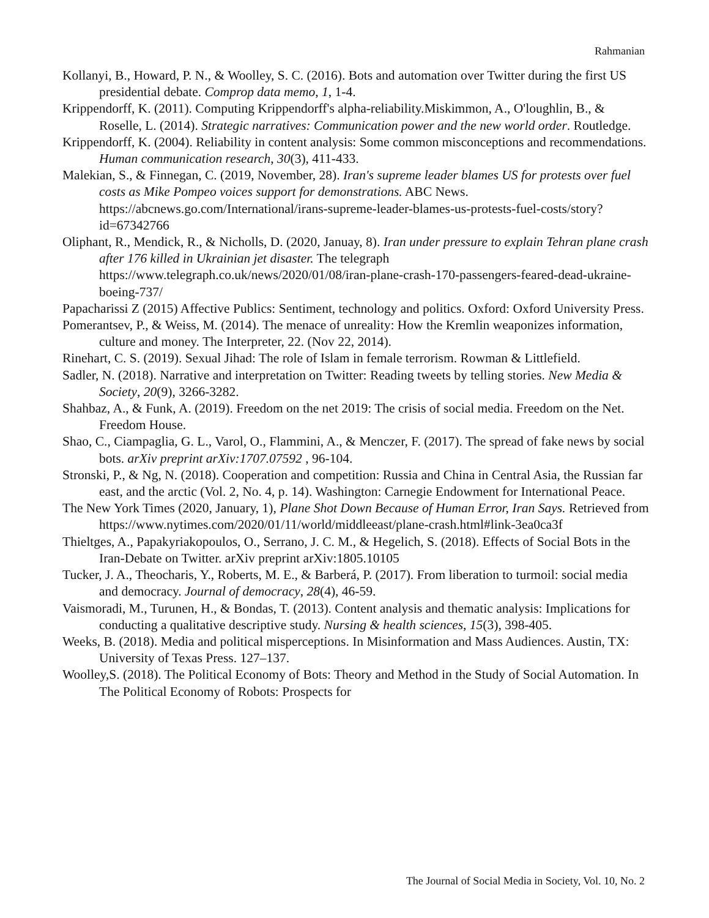Rahmanian
Kollanyi, B., Howard, P. N., & Woolley, S. C. (2016). Bots and automation over Twitter during the first US presidential debate. Comprop data memo, 1, 1-4.
Krippendorff, K. (2011). Computing Krippendorff's alpha-reliability.Miskimmon, A., O'loughlin, B., & Roselle, L. (2014). Strategic narratives: Communication power and the new world order. Routledge.
Krippendorff, K. (2004). Reliability in content analysis: Some common misconceptions and recommendations. Human communication research, 30(3), 411-433.
Malekian, S., & Finnegan, C. (2019, November, 28). Iran's supreme leader blames US for protests over fuel costs as Mike Pompeo voices support for demonstrations. ABC News. https://abcnews.go.com/International/irans-supreme-leader-blames-us-protests-fuel-costs/story?id=67342766
Oliphant, R., Mendick, R., & Nicholls, D. (2020, Januay, 8). Iran under pressure to explain Tehran plane crash after 176 killed in Ukrainian jet disaster. The telegraph https://www.telegraph.co.uk/news/2020/01/08/iran-plane-crash-170-passengers-feared-dead-ukraine-boeing-737/
Papacharissi Z (2015) Affective Publics: Sentiment, technology and politics. Oxford: Oxford University Press.
Pomerantsev, P., & Weiss, M. (2014). The menace of unreality: How the Kremlin weaponizes information, culture and money. The Interpreter, 22. (Nov 22, 2014).
Rinehart, C. S. (2019). Sexual Jihad: The role of Islam in female terrorism. Rowman & Littlefield.
Sadler, N. (2018). Narrative and interpretation on Twitter: Reading tweets by telling stories. New Media & Society, 20(9), 3266-3282.
Shahbaz, A., & Funk, A. (2019). Freedom on the net 2019: The crisis of social media. Freedom on the Net. Freedom House.
Shao, C., Ciampaglia, G. L., Varol, O., Flammini, A., & Menczer, F. (2017). The spread of fake news by social bots. arXiv preprint arXiv:1707.07592 , 96-104.
Stronski, P., & Ng, N. (2018). Cooperation and competition: Russia and China in Central Asia, the Russian far east, and the arctic (Vol. 2, No. 4, p. 14). Washington: Carnegie Endowment for International Peace.
The New York Times (2020, January, 1), Plane Shot Down Because of Human Error, Iran Says. Retrieved from https://www.nytimes.com/2020/01/11/world/middleeast/plane-crash.html#link-3ea0ca3f
Thieltges, A., Papakyriakopoulos, O., Serrano, J. C. M., & Hegelich, S. (2018). Effects of Social Bots in the Iran-Debate on Twitter. arXiv preprint arXiv:1805.10105
Tucker, J. A., Theocharis, Y., Roberts, M. E., & Barberá, P. (2017). From liberation to turmoil: social media and democracy. Journal of democracy, 28(4), 46-59.
Vaismoradi, M., Turunen, H., & Bondas, T. (2013). Content analysis and thematic analysis: Implications for conducting a qualitative descriptive study. Nursing & health sciences, 15(3), 398-405.
Weeks, B. (2018). Media and political misperceptions. In Misinformation and Mass Audiences. Austin, TX: University of Texas Press. 127–137.
Woolley,S. (2018). The Political Economy of Bots: Theory and Method in the Study of Social Automation. In The Political Economy of Robots: Prospects for
The Journal of Social Media in Society, Vol. 10, No. 2